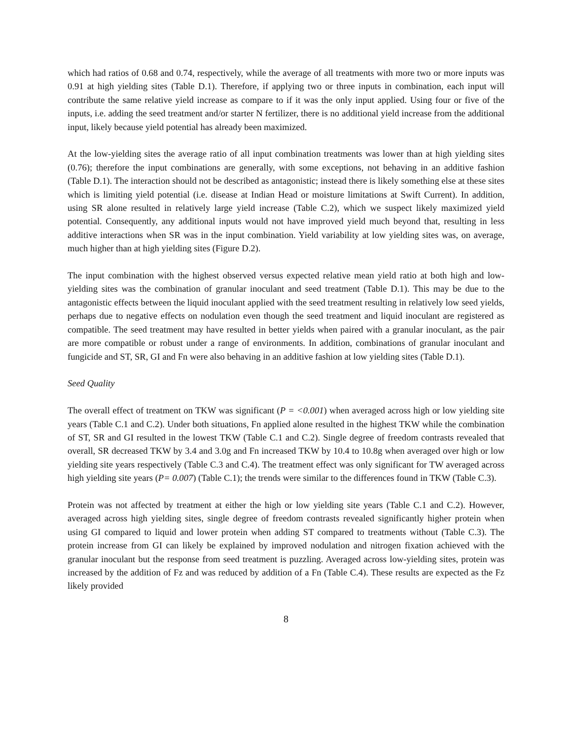which had ratios of 0.68 and 0.74, respectively, while the average of all treatments with more two or more inputs was 0.91 at high yielding sites (Table D.1). Therefore, if applying two or three inputs in combination, each input will contribute the same relative yield increase as compare to if it was the only input applied. Using four or five of the inputs, i.e. adding the seed treatment and/or starter N fertilizer, there is no additional yield increase from the additional input, likely because yield potential has already been maximized.
At the low-yielding sites the average ratio of all input combination treatments was lower than at high yielding sites (0.76); therefore the input combinations are generally, with some exceptions, not behaving in an additive fashion (Table D.1). The interaction should not be described as antagonistic; instead there is likely something else at these sites which is limiting yield potential (i.e. disease at Indian Head or moisture limitations at Swift Current). In addition, using SR alone resulted in relatively large yield increase (Table C.2), which we suspect likely maximized yield potential. Consequently, any additional inputs would not have improved yield much beyond that, resulting in less additive interactions when SR was in the input combination. Yield variability at low yielding sites was, on average, much higher than at high yielding sites (Figure D.2).
The input combination with the highest observed versus expected relative mean yield ratio at both high and low-yielding sites was the combination of granular inoculant and seed treatment (Table D.1). This may be due to the antagonistic effects between the liquid inoculant applied with the seed treatment resulting in relatively low seed yields, perhaps due to negative effects on nodulation even though the seed treatment and liquid inoculant are registered as compatible. The seed treatment may have resulted in better yields when paired with a granular inoculant, as the pair are more compatible or robust under a range of environments. In addition, combinations of granular inoculant and fungicide and ST, SR, GI and Fn were also behaving in an additive fashion at low yielding sites (Table D.1).
Seed Quality
The overall effect of treatment on TKW was significant (P = <0.001) when averaged across high or low yielding site years (Table C.1 and C.2). Under both situations, Fn applied alone resulted in the highest TKW while the combination of ST, SR and GI resulted in the lowest TKW (Table C.1 and C.2). Single degree of freedom contrasts revealed that overall, SR decreased TKW by 3.4 and 3.0g and Fn increased TKW by 10.4 to 10.8g when averaged over high or low yielding site years respectively (Table C.3 and C.4). The treatment effect was only significant for TW averaged across high yielding site years (P= 0.007) (Table C.1); the trends were similar to the differences found in TKW (Table C.3).
Protein was not affected by treatment at either the high or low yielding site years (Table C.1 and C.2). However, averaged across high yielding sites, single degree of freedom contrasts revealed significantly higher protein when using GI compared to liquid and lower protein when adding ST compared to treatments without (Table C.3). The protein increase from GI can likely be explained by improved nodulation and nitrogen fixation achieved with the granular inoculant but the response from seed treatment is puzzling. Averaged across low-yielding sites, protein was increased by the addition of Fz and was reduced by addition of a Fn (Table C.4). These results are expected as the Fz likely provided
8